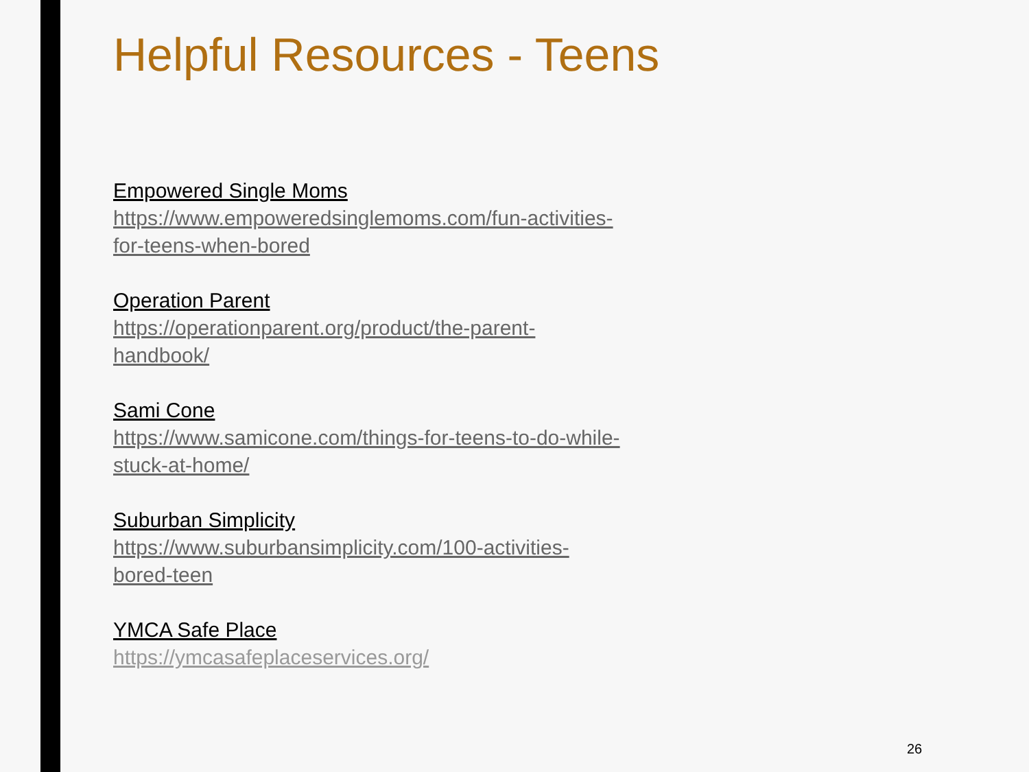Helpful Resources - Teens
Empowered Single Moms
https://www.empoweredsinglemoms.com/fun-activities-
for-teens-when-bored
Operation Parent
https://operationparent.org/product/the-parent-
handbook/
Sami Cone
https://www.samicone.com/things-for-teens-to-do-while-
stuck-at-home/
Suburban Simplicity
https://www.suburbansimplicity.com/100-activities-
bored-teen
YMCA Safe Place
https://ymcasafeplaceservices.org/
26